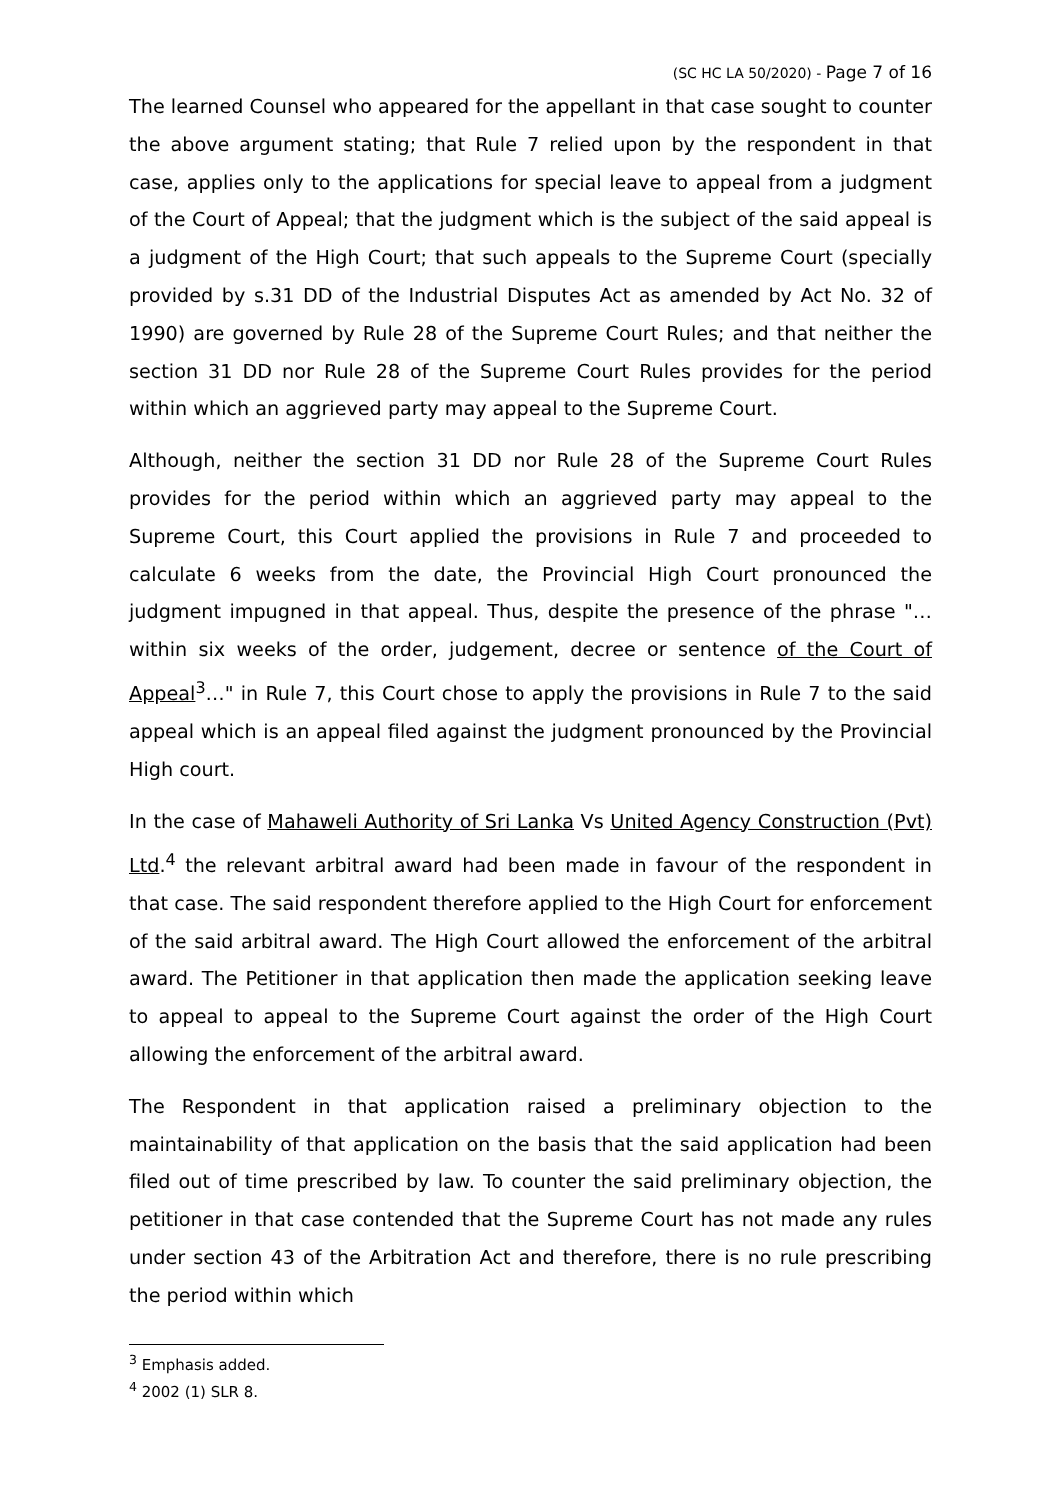(SC HC LA 50/2020) - Page 7 of 16
The learned Counsel who appeared for the appellant in that case sought to counter the above argument stating; that Rule 7 relied upon by the respondent in that case, applies only to the applications for special leave to appeal from a judgment of the Court of Appeal; that the judgment which is the subject of the said appeal is a judgment of the High Court; that such appeals to the Supreme Court (specially provided by s.31 DD of the Industrial Disputes Act as amended by Act No. 32 of 1990) are governed by Rule 28 of the Supreme Court Rules; and that neither the section 31 DD nor Rule 28 of the Supreme Court Rules provides for the period within which an aggrieved party may appeal to the Supreme Court.
Although, neither the section 31 DD nor Rule 28 of the Supreme Court Rules provides for the period within which an aggrieved party may appeal to the Supreme Court, this Court applied the provisions in Rule 7 and proceeded to calculate 6 weeks from the date, the Provincial High Court pronounced the judgment impugned in that appeal. Thus, despite the presence of the phrase "… within six weeks of the order, judgement, decree or sentence of the Court of Appeal<sup>3</sup>…" in Rule 7, this Court chose to apply the provisions in Rule 7 to the said appeal which is an appeal filed against the judgment pronounced by the Provincial High court.
In the case of Mahaweli Authority of Sri Lanka Vs United Agency Construction (Pvt) Ltd.<sup>4</sup> the relevant arbitral award had been made in favour of the respondent in that case. The said respondent therefore applied to the High Court for enforcement of the said arbitral award. The High Court allowed the enforcement of the arbitral award. The Petitioner in that application then made the application seeking leave to appeal to appeal to the Supreme Court against the order of the High Court allowing the enforcement of the arbitral award.
The Respondent in that application raised a preliminary objection to the maintainability of that application on the basis that the said application had been filed out of time prescribed by law. To counter the said preliminary objection, the petitioner in that case contended that the Supreme Court has not made any rules under section 43 of the Arbitration Act and therefore, there is no rule prescribing the period within which
<sup>3</sup> Emphasis added.
<sup>4</sup> 2002 (1) SLR 8.